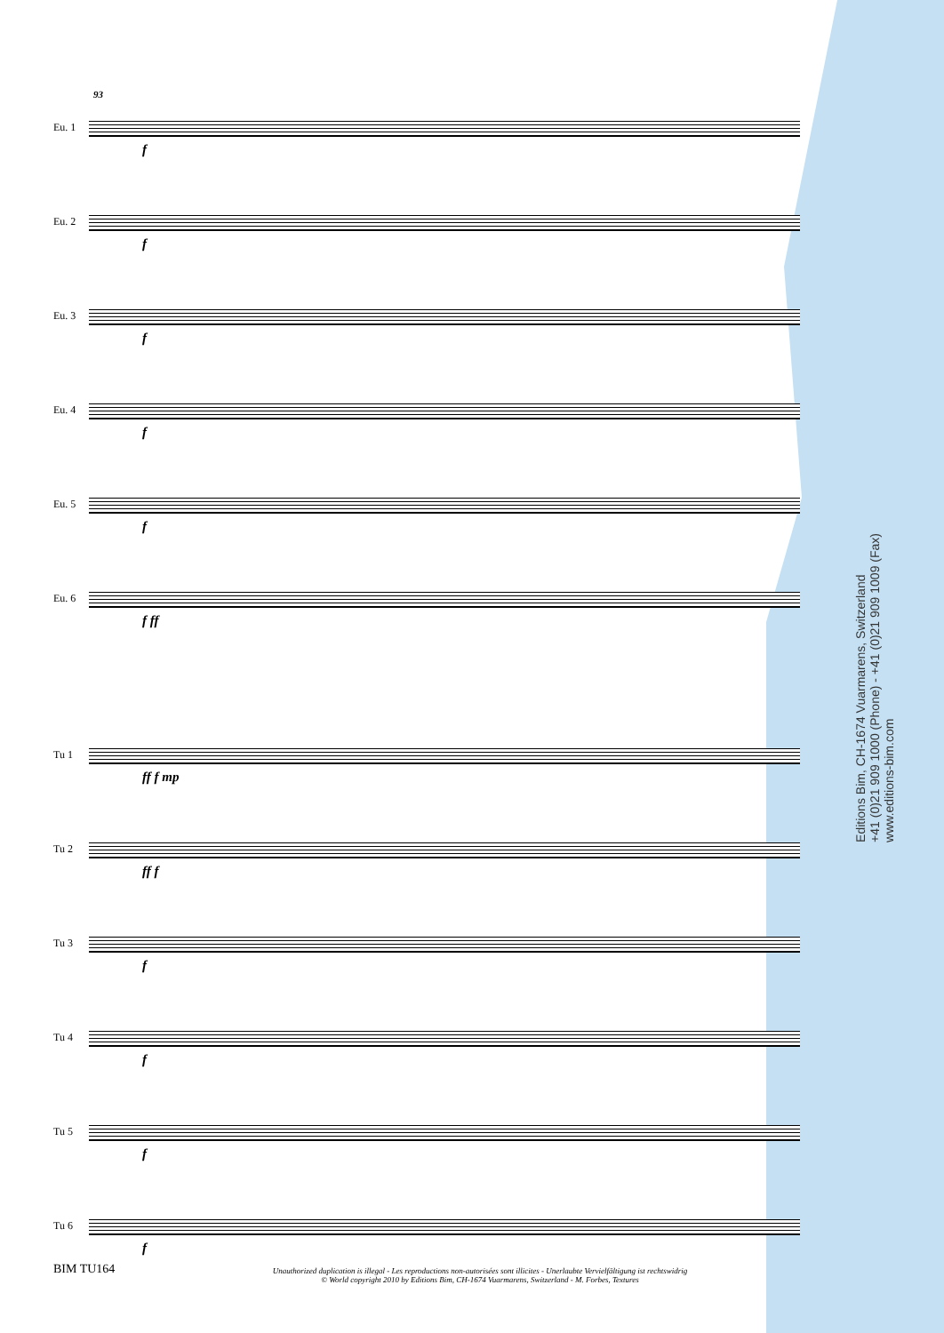93
Eu. 1
f
Eu. 2
f
Eu. 3
f
Eu. 4
f
Eu. 5
f
Eu. 6
f ff
Tu 1
ff f mp
Tu 2
ff f
Tu 3
f
Tu 4
f
Tu 5
f
Tu 6
f
Editions Bim, CH-1674 Vuarmarens, Switzerland
+41 (0)21 909 1000 (Phone) - +41 (0)21 909 1009 (Fax)
www.editions-bim.com
BIM TU164
Unauthorized duplication is illegal - Les reproductions non-autorisées sont illicites - Unerlaubte Vervielfältigung ist rechtswidrig
© World copyright 2010 by Editions Bim, CH-1674 Vuarmarens, Switzerland - M. Forbes, Textures